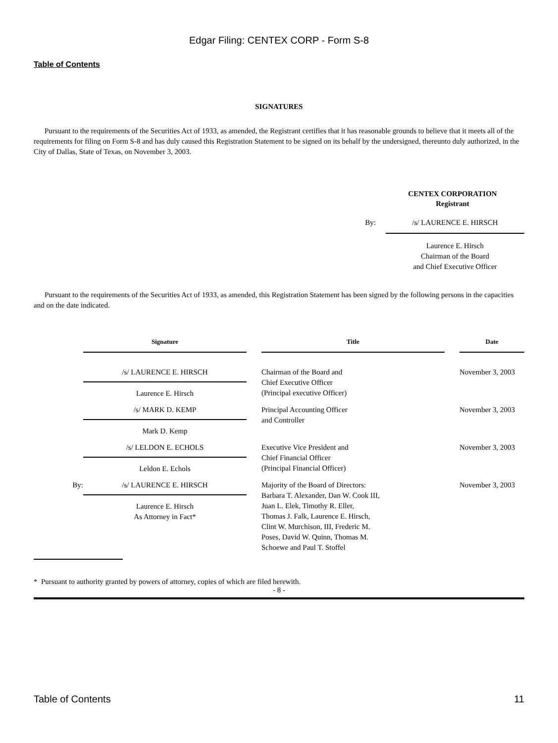Edgar Filing: CENTEX CORP - Form S-8
Table of Contents
SIGNATURES
Pursuant to the requirements of the Securities Act of 1933, as amended, the Registrant certifies that it has reasonable grounds to believe that it meets all of the requirements for filing on Form S-8 and has duly caused this Registration Statement to be signed on its behalf by the undersigned, thereunto duly authorized, in the City of Dallas, State of Texas, on November 3, 2003.
CENTEX CORPORATION
Registrant
By: /s/ LAURENCE E. HIRSCH
Laurence E. Hirsch
Chairman of the Board
and Chief Executive Officer
Pursuant to the requirements of the Securities Act of 1933, as amended, this Registration Statement has been signed by the following persons in the capacities and on the date indicated.
| | Signature | | Title | | Date |
| --- | --- | --- | --- | --- | --- |
| | /s/ LAURENCE E. HIRSCH Laurence E. Hirsch | | Chairman of the Board and Chief Executive Officer (Principal executive Officer) | | November 3, 2003 |
| | /s/ MARK D. KEMP Mark D. Kemp | | Principal Accounting Officer and Controller | | November 3, 2003 |
| | /s/ LELDON E. ECHOLS Leldon E. Echols | | Executive Vice President and Chief Financial Officer (Principal Financial Officer) | | November 3, 2003 |
| By: | /s/ LAURENCE E. HIRSCH Laurence E. Hirsch As Attorney in Fact* | | Majority of the Board of Directors: Barbara T. Alexander, Dan W. Cook III, Juan L. Elek, Timothy R. Eller, Thomas J. Falk, Laurence E. Hirsch, Clint W. Murchison, III, Frederic M. Poses, David W. Quinn, Thomas M. Schoewe and Paul T. Stoffel | | November 3, 2003 |
* Pursuant to authority granted by powers of attorney, copies of which are filed herewith.
- 8 -
Table of Contents 11